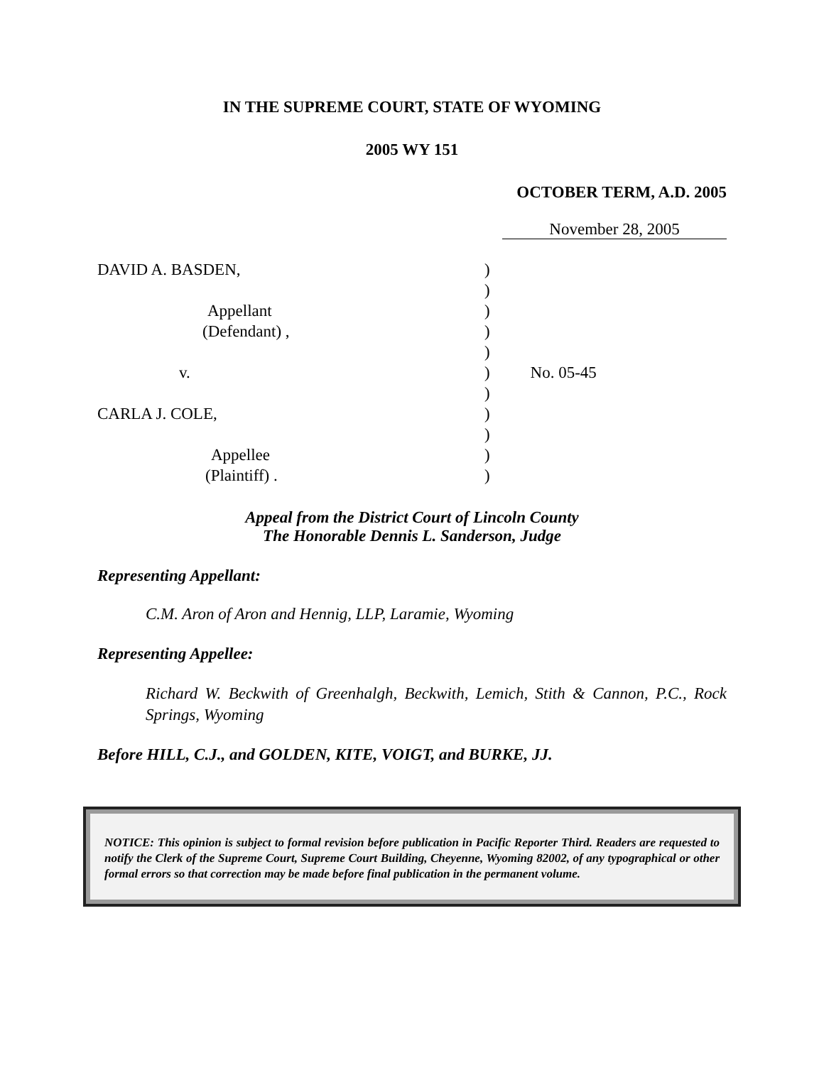IN THE SUPREME COURT, STATE OF WYOMING
2005 WY 151
OCTOBER TERM, A.D. 2005
November 28, 2005
| DAVID A. BASDEN, | ) | |
| | ) | |
| Appellant | ) | |
| (Defendant) , | ) | |
| | ) | |
| v. | ) | No. 05-45 |
| | ) | |
| CARLA J. COLE, | ) | |
| | ) | |
| Appellee | ) | |
| (Plaintiff) . | ) | |
Appeal from the District Court of Lincoln County
The Honorable Dennis L. Sanderson, Judge
Representing Appellant:
C.M. Aron of Aron and Hennig, LLP, Laramie, Wyoming
Representing Appellee:
Richard W. Beckwith of Greenhalgh, Beckwith, Lemich, Stith & Cannon, P.C., Rock Springs, Wyoming
Before HILL, C.J., and GOLDEN, KITE, VOIGT, and BURKE, JJ.
NOTICE: This opinion is subject to formal revision before publication in Pacific Reporter Third. Readers are requested to notify the Clerk of the Supreme Court, Supreme Court Building, Cheyenne, Wyoming 82002, of any typographical or other formal errors so that correction may be made before final publication in the permanent volume.